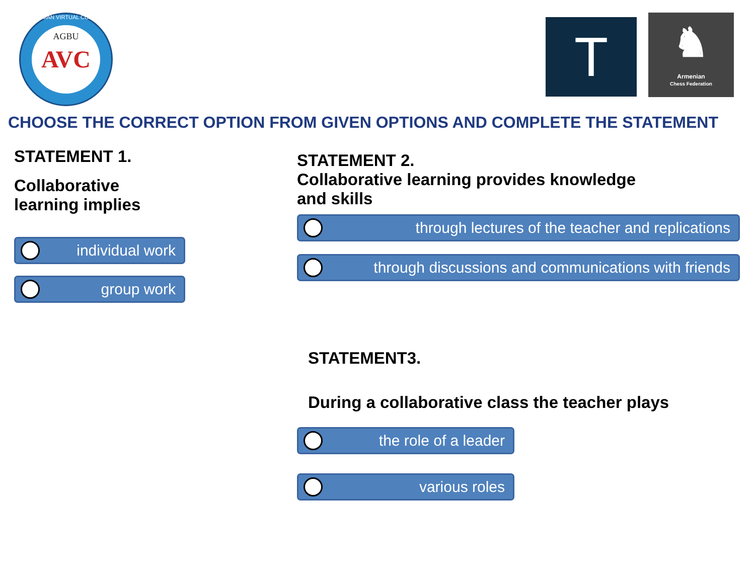AGBU AVC
ARMENIAN VIRTUAL COLLEGE
T
♞
Armenian
Chess Federation
CHOOSE THE CORRECT OPTION FROM GIVEN OPTIONS AND COMPLETE THE STATEMENT
STATEMENT 1.
Collaborative learning implies
individual work
group work
STATEMENT 2.
Collaborative learning provides knowledge
and skills
through lectures of the teacher and replications
through discussions and communications with friends
STATEMENT3.
During a collaborative class the teacher plays
the role of a leader
various roles